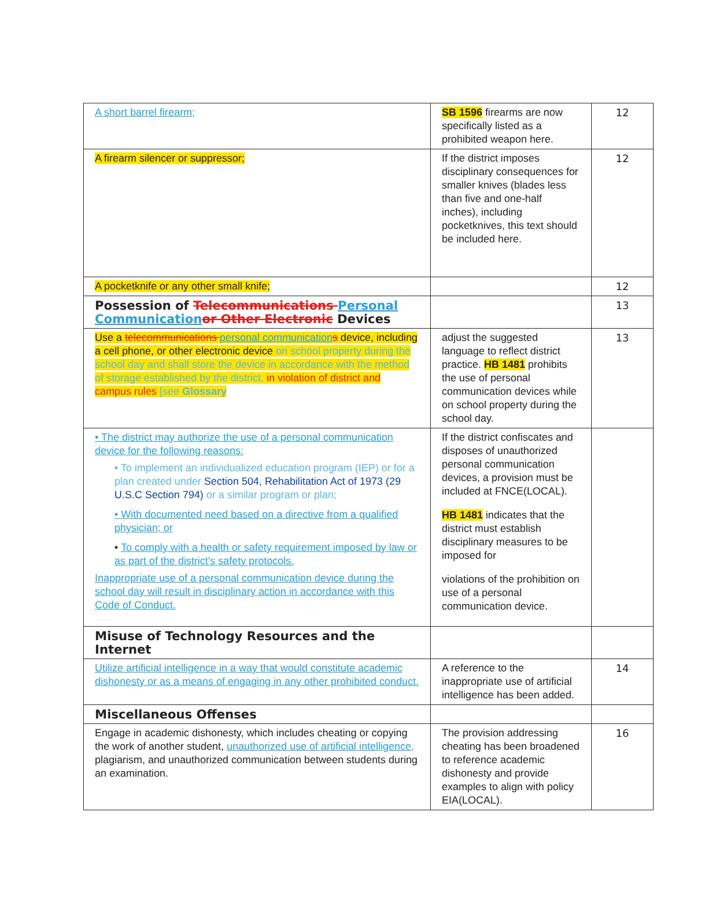| A short barrel firearm; | SB 1596 firearms are now specifically listed as a prohibited weapon here. | 12 |
| A firearm silencer or suppressor; | If the district imposes disciplinary consequences for smaller knives (blades less than five and one-half inches), including pocketknives, this text should be included here. | 12 |
| A pocketknife or any other small knife; | | 12 |
| Possession of Telecommunications Personal Communication or Other Electronic Devices | | 13 |
| Use a telecommunications personal communication s device, including a cell phone, or other electronic device on school property during the school day and shall store the device in accordance with the method of storage established by the district. in violation of district and campus rules [see Glossary | adjust the suggested language to reflect district practice. HB 1481 prohibits the use of personal communication devices while on school property during the school day. | 13 |
| • The district may authorize the use of a personal communication device for the following reasons: • To implement an individualized education program (IEP) or for a plan created under Section 504, Rehabilitation Act of 1973 (29 U.S.C Section 794) or a similar program or plan; • With documented need based on a directive from a qualified physician; or • To comply with a health or safety requirement imposed by law or as part of the district's safety protocols. Inappropriate use of a personal communication device during the school day will result in disciplinary action in accordance with this Code of Conduct. | If the district confiscates and disposes of unauthorized personal communication devices, a provision must be included at FNCE(LOCAL). HB 1481 indicates that the district must establish disciplinary measures to be imposed for violations of the prohibition on use of a personal communication device. | |
| Misuse of Technology Resources and the Internet | | |
| Utilize artificial intelligence in a way that would constitute academic dishonesty or as a means of engaging in any other prohibited conduct. | A reference to the inappropriate use of artificial intelligence has been added. | 14 |
| Miscellaneous Offenses | | |
| Engage in academic dishonesty, which includes cheating or copying the work of another student, unauthorized use of artificial intelligence, plagiarism, and unauthorized communication between students during an examination. | The provision addressing cheating has been broadened to reference academic dishonesty and provide examples to align with policy EIA(LOCAL). | 16 |